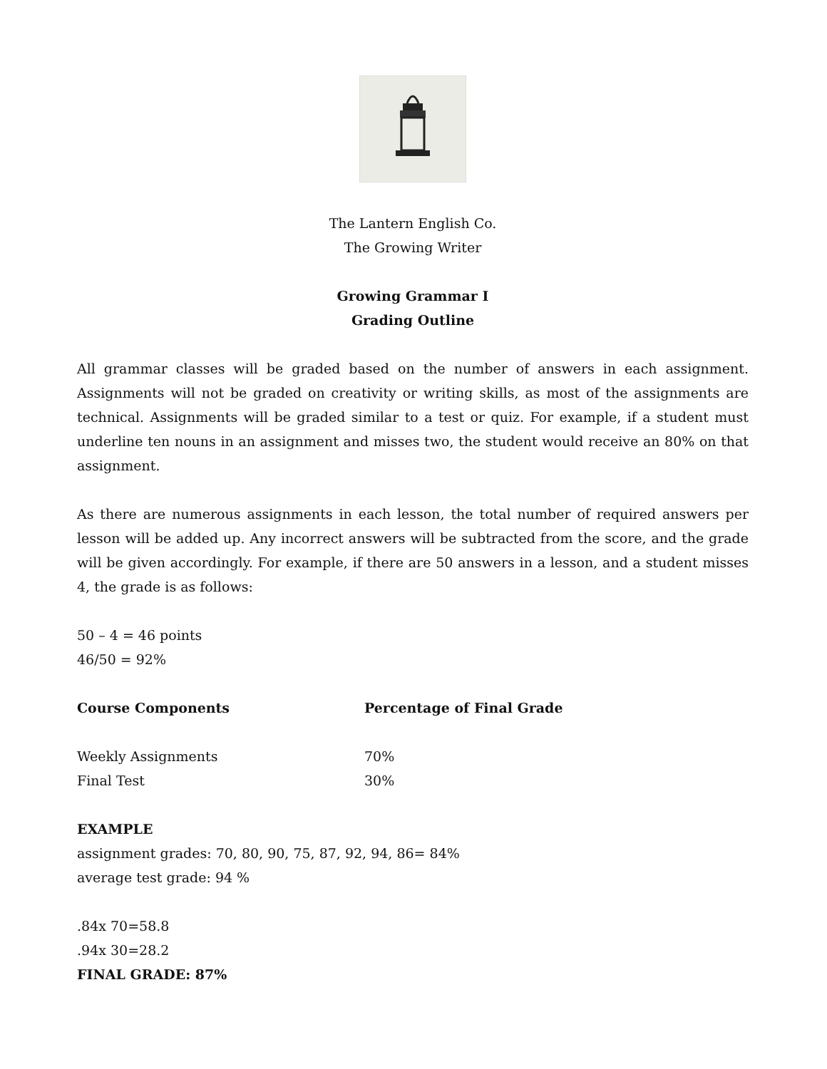The Lantern English Co.
The Growing Writer
Growing Grammar I
Grading Outline
All grammar classes will be graded based on the number of answers in each assignment. Assignments will not be graded on creativity or writing skills, as most of the assignments are technical. Assignments will be graded similar to a test or quiz. For example, if a student must underline ten nouns in an assignment and misses two, the student would receive an 80% on that assignment.
As there are numerous assignments in each lesson, the total number of required answers per lesson will be added up. Any incorrect answers will be subtracted from the score, and the grade will be given accordingly. For example, if there are 50 answers in a lesson, and a student misses 4, the grade is as follows:
50 – 4 = 46 points
46/50 = 92%
| Course Components | Percentage of Final Grade |
| --- | --- |
| Weekly Assignments | 70% |
| Final Test | 30% |
EXAMPLE
assignment grades: 70, 80, 90, 75, 87, 92, 94, 86= 84%
average test grade: 94 %
.84x 70=58.8
.94x 30=28.2
FINAL GRADE: 87%